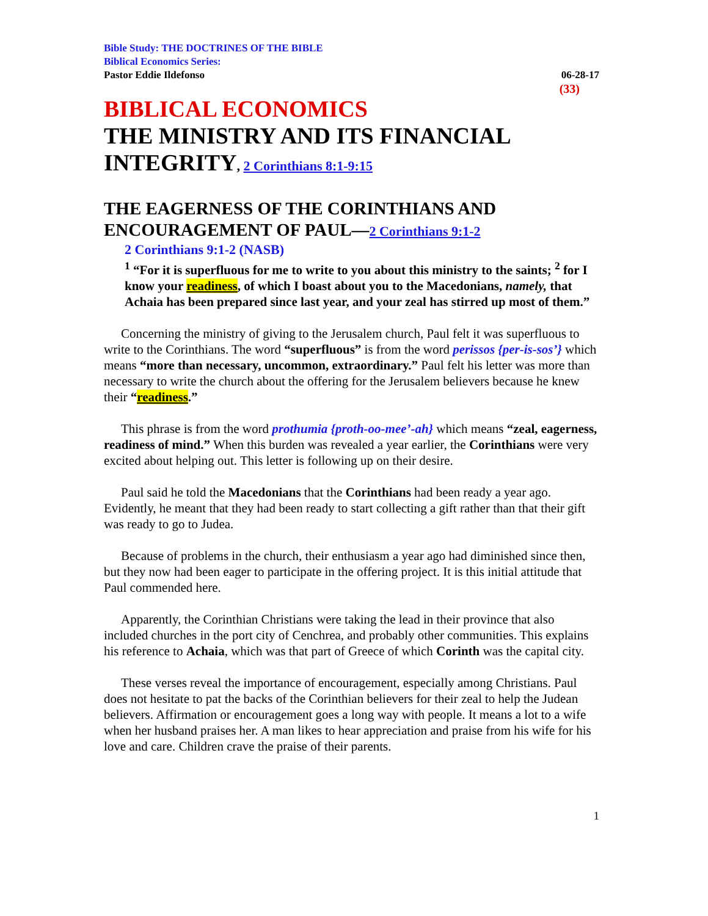Bible Study: THE DOCTRINES OF THE BIBLE
Biblical Economics Series:
Pastor Eddie Ildefonso 06-28-17
(33)
BIBLICAL ECONOMICS
THE MINISTRY AND ITS FINANCIAL INTEGRITY, 2 Corinthians 8:1-9:15
THE EAGERNESS OF THE CORINTHIANS AND ENCOURAGEMENT OF PAUL—2 Corinthians 9:1-2
2 Corinthians 9:1-2 (NASB)
<sup>1</sup> “For it is superfluous for me to write to you about this ministry to the saints; <sup>2</sup> for I know your readiness, of which I boast about you to the Macedonians, namely, that Achaia has been prepared since last year, and your zeal has stirred up most of them.”
Concerning the ministry of giving to the Jerusalem church, Paul felt it was superfluous to write to the Corinthians. The word “superfluous” is from the word perissos {per-is-sos’} which means “more than necessary, uncommon, extraordinary.” Paul felt his letter was more than necessary to write the church about the offering for the Jerusalem believers because he knew their “readiness.”
This phrase is from the word prothumia {proth-oo-mee’-ah} which means “zeal, eagerness, readiness of mind.” When this burden was revealed a year earlier, the Corinthians were very excited about helping out. This letter is following up on their desire.
Paul said he told the Macedonians that the Corinthians had been ready a year ago. Evidently, he meant that they had been ready to start collecting a gift rather than that their gift was ready to go to Judea.
Because of problems in the church, their enthusiasm a year ago had diminished since then, but they now had been eager to participate in the offering project. It is this initial attitude that Paul commended here.
Apparently, the Corinthian Christians were taking the lead in their province that also included churches in the port city of Cenchrea, and probably other communities. This explains his reference to Achaia, which was that part of Greece of which Corinth was the capital city.
These verses reveal the importance of encouragement, especially among Christians. Paul does not hesitate to pat the backs of the Corinthian believers for their zeal to help the Judean believers. Affirmation or encouragement goes a long way with people. It means a lot to a wife when her husband praises her. A man likes to hear appreciation and praise from his wife for his love and care. Children crave the praise of their parents.
1